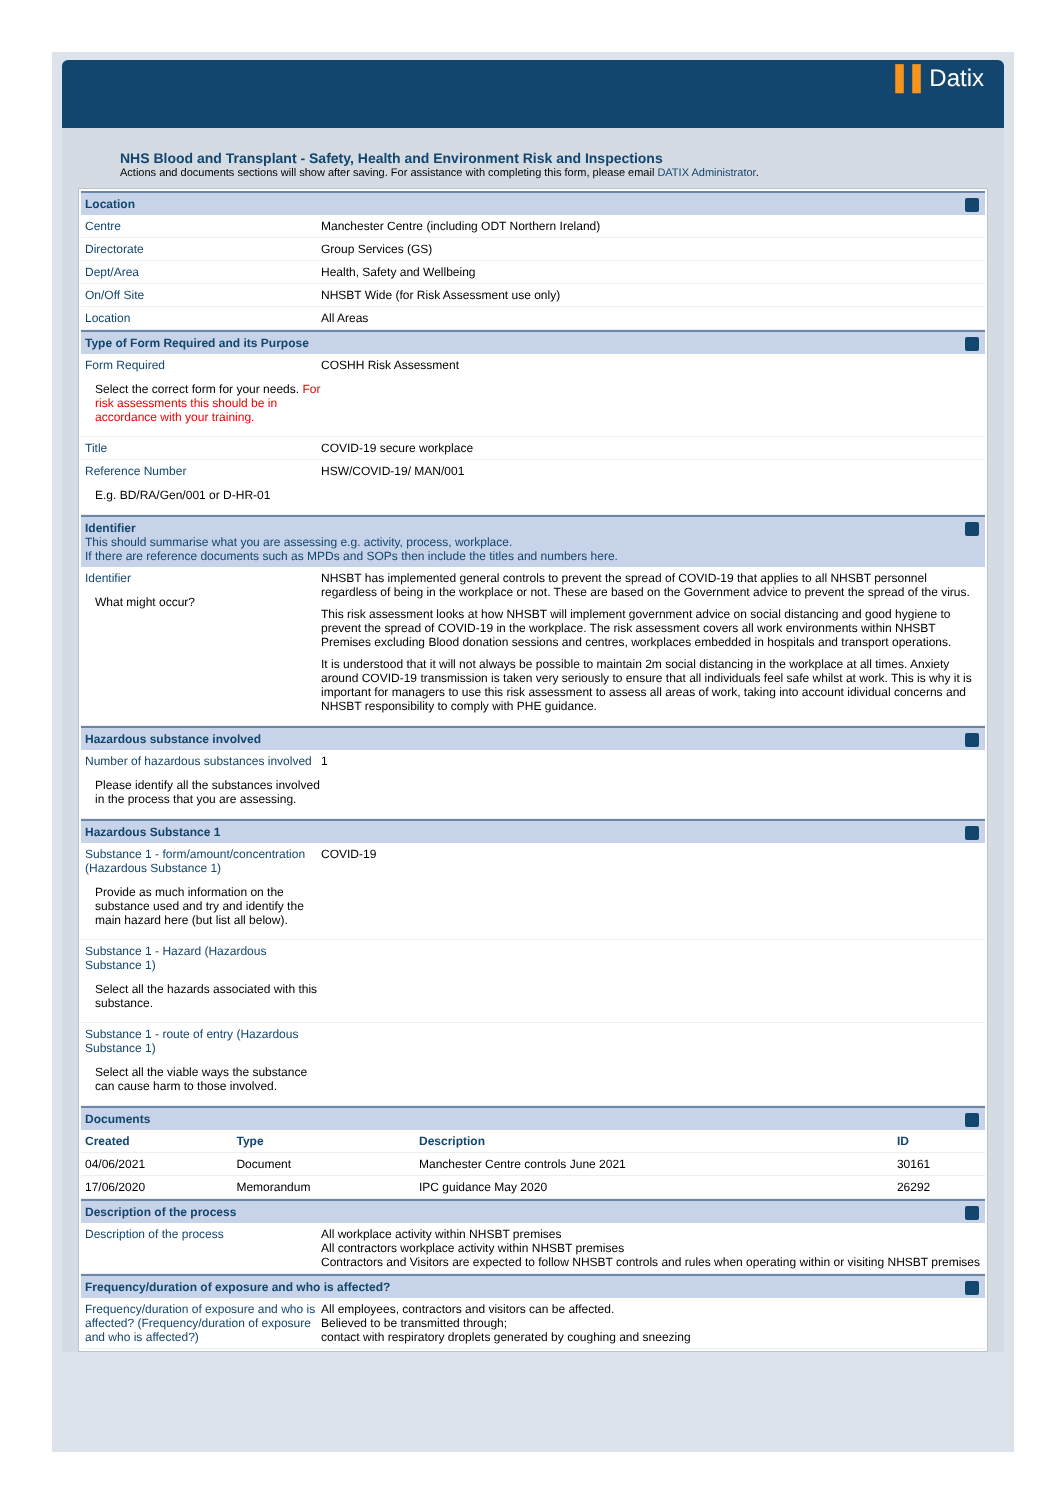▌▌Datix
NHS Blood and Transplant - Safety, Health and Environment Risk and Inspections
Actions and documents sections will show after saving. For assistance with completing this form, please email DATIX Administrator.
Location
Centre Manchester Centre (including ODT Northern Ireland)
Directorate Group Services (GS)
Dept/Area Health, Safety and Wellbeing
On/Off Site NHSBT Wide (for Risk Assessment use only)
Location All Areas
Type of Form Required and its Purpose
Form Required
Select the correct form for your needs. For risk assessments this should be in accordance with your training.
COSHH Risk Assessment
Title COVID-19 secure workplace
Reference Number
E.g. BD/RA/Gen/001 or D-HR-01
HSW/COVID-19/ MAN/001
Identifier
This should summarise what you are assessing e.g. activity, process, workplace.
If there are reference documents such as MPDs and SOPs then include the titles and numbers here.
Identifier
What might occur?
NHSBT has implemented general controls to prevent the spread of COVID-19 that applies to all NHSBT personnel regardless of being in the workplace or not. These are based on the Government advice to prevent the spread of the virus.
This risk assessment looks at how NHSBT will implement government advice on social distancing and good hygiene to prevent the spread of COVID-19 in the workplace. The risk assessment covers all work environments within NHSBT Premises excluding Blood donation sessions and centres, workplaces embedded in hospitals and transport operations.
It is understood that it will not always be possible to maintain 2m social distancing in the workplace at all times. Anxiety around COVID-19 transmission is taken very seriously to ensure that all individuals feel safe whilst at work. This is why it is important for managers to use this risk assessment to assess all areas of work, taking into account idividual concerns and NHSBT responsibility to comply with PHE guidance.
Hazardous substance involved
Number of hazardous substances involved
Please identify all the substances involved in the process that you are assessing.
1
Hazardous Substance 1
Substance 1 - form/amount/concentration (Hazardous Substance 1)
Provide as much information on the substance used and try and identify the main hazard here (but list all below).
COVID-19
Substance 1 - Hazard (Hazardous Substance 1)
Select all the hazards associated with this substance.
Substance 1 - route of entry (Hazardous Substance 1)
Select all the viable ways the substance can cause harm to those involved.
Documents
| Created | Type | Description | ID |
| --- | --- | --- | --- |
| 04/06/2021 | Document | Manchester Centre controls June 2021 | 30161 |
| 17/06/2020 | Memorandum | IPC guidance May 2020 | 26292 |
Description of the process
Description of the process All workplace activity within NHSBT premises
All contractors workplace activity within NHSBT premises
Contractors and Visitors are expected to follow NHSBT controls and rules when operating within or visiting NHSBT premises
Frequency/duration of exposure and who is affected?
Frequency/duration of exposure and who is affected? (Frequency/duration of exposure and who is affected?)
All employees, contractors and visitors can be affected.
Believed to be transmitted through;
contact with respiratory droplets generated by coughing and sneezing